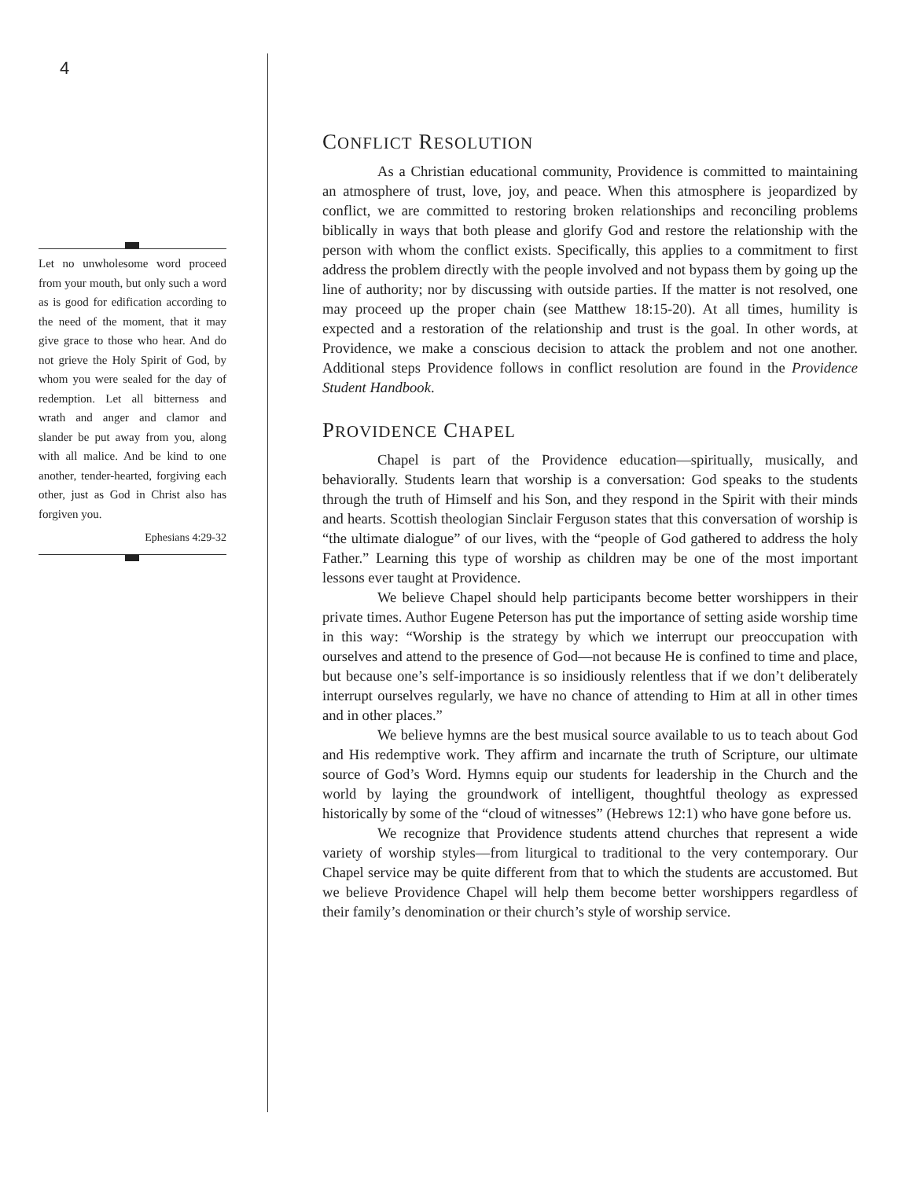4
Let no unwholesome word proceed from your mouth, but only such a word as is good for edification according to the need of the moment, that it may give grace to those who hear. And do not grieve the Holy Spirit of God, by whom you were sealed for the day of redemption. Let all bitterness and wrath and anger and clamor and slander be put away from you, along with all malice. And be kind to one another, tender-hearted, forgiving each other, just as God in Christ also has forgiven you.
Ephesians 4:29-32
CONFLICT RESOLUTION
As a Christian educational community, Providence is committed to maintaining an atmosphere of trust, love, joy, and peace. When this atmosphere is jeopardized by conflict, we are committed to restoring broken relationships and reconciling problems biblically in ways that both please and glorify God and restore the relationship with the person with whom the conflict exists. Specifically, this applies to a commitment to first address the problem directly with the people involved and not bypass them by going up the line of authority; nor by discussing with outside parties. If the matter is not resolved, one may proceed up the proper chain (see Matthew 18:15-20). At all times, humility is expected and a restoration of the relationship and trust is the goal. In other words, at Providence, we make a conscious decision to attack the problem and not one another. Additional steps Providence follows in conflict resolution are found in the Providence Student Handbook.
PROVIDENCE CHAPEL
Chapel is part of the Providence education—spiritually, musically, and behaviorally. Students learn that worship is a conversation: God speaks to the students through the truth of Himself and his Son, and they respond in the Spirit with their minds and hearts. Scottish theologian Sinclair Ferguson states that this conversation of worship is “the ultimate dialogue” of our lives, with the “people of God gathered to address the holy Father.” Learning this type of worship as children may be one of the most important lessons ever taught at Providence.
We believe Chapel should help participants become better worshippers in their private times. Author Eugene Peterson has put the importance of setting aside worship time in this way: “Worship is the strategy by which we interrupt our preoccupation with ourselves and attend to the presence of God—not because He is confined to time and place, but because one’s self-importance is so insidiously relentless that if we don’t deliberately interrupt ourselves regularly, we have no chance of attending to Him at all in other times and in other places.”
We believe hymns are the best musical source available to us to teach about God and His redemptive work. They affirm and incarnate the truth of Scripture, our ultimate source of God’s Word. Hymns equip our students for leadership in the Church and the world by laying the groundwork of intelligent, thoughtful theology as expressed historically by some of the “cloud of witnesses” (Hebrews 12:1) who have gone before us.
We recognize that Providence students attend churches that represent a wide variety of worship styles—from liturgical to traditional to the very contemporary. Our Chapel service may be quite different from that to which the students are accustomed. But we believe Providence Chapel will help them become better worshippers regardless of their family’s denomination or their church’s style of worship service.